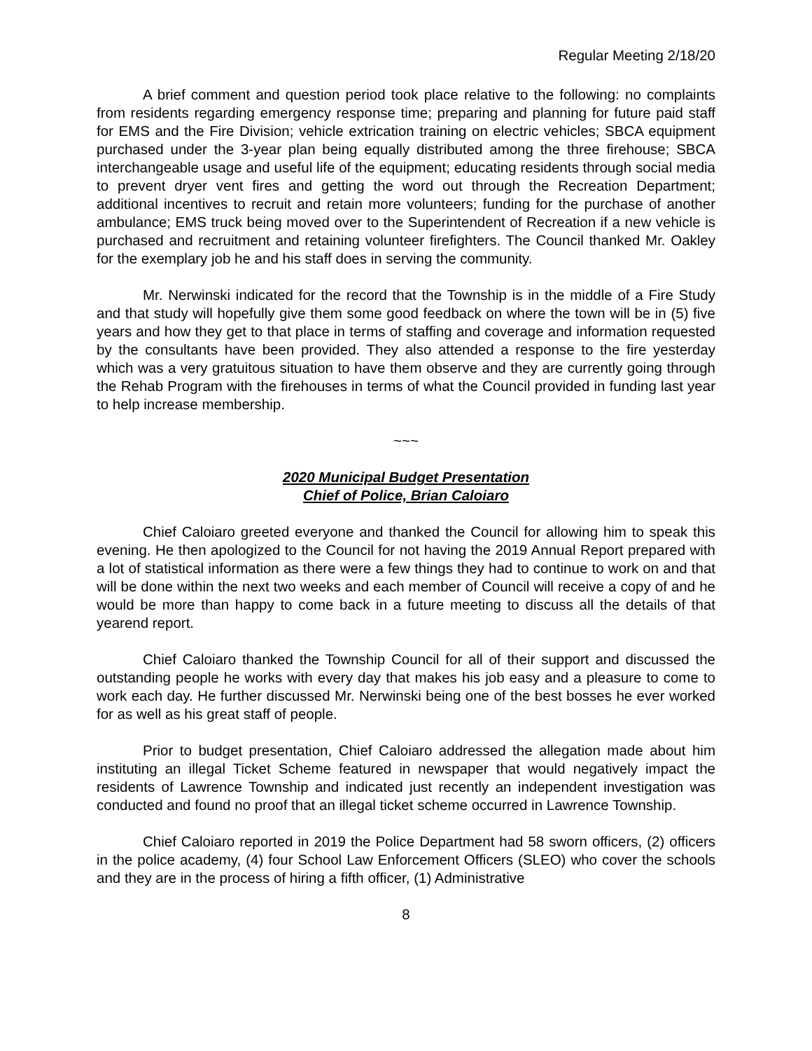Regular Meeting 2/18/20
A brief comment and question period took place relative to the following: no complaints from residents regarding emergency response time; preparing and planning for future paid staff for EMS and the Fire Division; vehicle extrication training on electric vehicles; SBCA equipment purchased under the 3-year plan being equally distributed among the three firehouse; SBCA interchangeable usage and useful life of the equipment; educating residents through social media to prevent dryer vent fires and getting the word out through the Recreation Department; additional incentives to recruit and retain more volunteers; funding for the purchase of another ambulance; EMS truck being moved over to the Superintendent of Recreation if a new vehicle is purchased and recruitment and retaining volunteer firefighters. The Council thanked Mr. Oakley for the exemplary job he and his staff does in serving the community.
Mr. Nerwinski indicated for the record that the Township is in the middle of a Fire Study and that study will hopefully give them some good feedback on where the town will be in (5) five years and how they get to that place in terms of staffing and coverage and information requested by the consultants have been provided. They also attended a response to the fire yesterday which was a very gratuitous situation to have them observe and they are currently going through the Rehab Program with the firehouses in terms of what the Council provided in funding last year to help increase membership.
~~~
2020 Municipal Budget Presentation
Chief of Police, Brian Caloiaro
Chief Caloiaro greeted everyone and thanked the Council for allowing him to speak this evening. He then apologized to the Council for not having the 2019 Annual Report prepared with a lot of statistical information as there were a few things they had to continue to work on and that will be done within the next two weeks and each member of Council will receive a copy of and he would be more than happy to come back in a future meeting to discuss all the details of that yearend report.
Chief Caloiaro thanked the Township Council for all of their support and discussed the outstanding people he works with every day that makes his job easy and a pleasure to come to work each day. He further discussed Mr. Nerwinski being one of the best bosses he ever worked for as well as his great staff of people.
Prior to budget presentation, Chief Caloiaro addressed the allegation made about him instituting an illegal Ticket Scheme featured in newspaper that would negatively impact the residents of Lawrence Township and indicated just recently an independent investigation was conducted and found no proof that an illegal ticket scheme occurred in Lawrence Township.
Chief Caloiaro reported in 2019 the Police Department had 58 sworn officers, (2) officers in the police academy, (4) four School Law Enforcement Officers (SLEO) who cover the schools and they are in the process of hiring a fifth officer, (1) Administrative
8